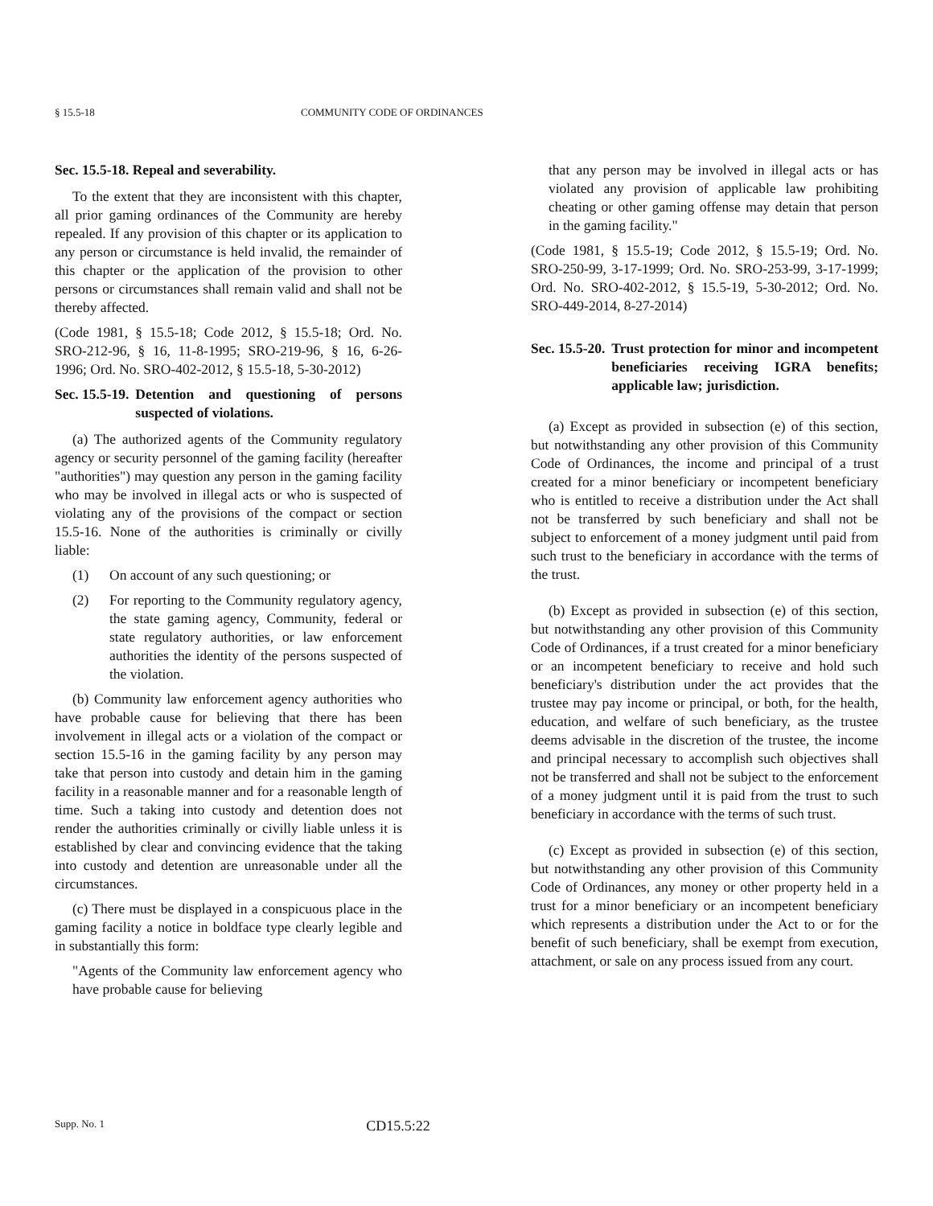§ 15.5-18 COMMUNITY CODE OF ORDINANCES
Sec. 15.5-18. Repeal and severability.
To the extent that they are inconsistent with this chapter, all prior gaming ordinances of the Community are hereby repealed. If any provision of this chapter or its application to any person or circumstance is held invalid, the remainder of this chapter or the application of the provision to other persons or circumstances shall remain valid and shall not be thereby affected.
(Code 1981, § 15.5-18; Code 2012, § 15.5-18; Ord. No. SRO-212-96, § 16, 11-8-1995; SRO-219-96, § 16, 6-26-1996; Ord. No. SRO-402-2012, § 15.5-18, 5-30-2012)
Sec. 15.5-19. Detention and questioning of persons suspected of violations.
(a) The authorized agents of the Community regulatory agency or security personnel of the gaming facility (hereafter "authorities") may question any person in the gaming facility who may be involved in illegal acts or who is suspected of violating any of the provisions of the compact or section 15.5-16. None of the authorities is criminally or civilly liable:
(1) On account of any such questioning; or
(2) For reporting to the Community regulatory agency, the state gaming agency, Community, federal or state regulatory authorities, or law enforcement authorities the identity of the persons suspected of the violation.
(b) Community law enforcement agency authorities who have probable cause for believing that there has been involvement in illegal acts or a violation of the compact or section 15.5-16 in the gaming facility by any person may take that person into custody and detain him in the gaming facility in a reasonable manner and for a reasonable length of time. Such a taking into custody and detention does not render the authorities criminally or civilly liable unless it is established by clear and convincing evidence that the taking into custody and detention are unreasonable under all the circumstances.
(c) There must be displayed in a conspicuous place in the gaming facility a notice in boldface type clearly legible and in substantially this form:
"Agents of the Community law enforcement agency who have probable cause for believing
that any person may be involved in illegal acts or has violated any provision of applicable law prohibiting cheating or other gaming offense may detain that person in the gaming facility."
(Code 1981, § 15.5-19; Code 2012, § 15.5-19; Ord. No. SRO-250-99, 3-17-1999; Ord. No. SRO-253-99, 3-17-1999; Ord. No. SRO-402-2012, § 15.5-19, 5-30-2012; Ord. No. SRO-449-2014, 8-27-2014)
Sec. 15.5-20. Trust protection for minor and incompetent beneficiaries receiving IGRA benefits; applicable law; jurisdiction.
(a) Except as provided in subsection (e) of this section, but notwithstanding any other provision of this Community Code of Ordinances, the income and principal of a trust created for a minor beneficiary or incompetent beneficiary who is entitled to receive a distribution under the Act shall not be transferred by such beneficiary and shall not be subject to enforcement of a money judgment until paid from such trust to the beneficiary in accordance with the terms of the trust.
(b) Except as provided in subsection (e) of this section, but notwithstanding any other provision of this Community Code of Ordinances, if a trust created for a minor beneficiary or an incompetent beneficiary to receive and hold such beneficiary's distribution under the act provides that the trustee may pay income or principal, or both, for the health, education, and welfare of such beneficiary, as the trustee deems advisable in the discretion of the trustee, the income and principal necessary to accomplish such objectives shall not be transferred and shall not be subject to the enforcement of a money judgment until it is paid from the trust to such beneficiary in accordance with the terms of such trust.
(c) Except as provided in subsection (e) of this section, but notwithstanding any other provision of this Community Code of Ordinances, any money or other property held in a trust for a minor beneficiary or an incompetent beneficiary which represents a distribution under the Act to or for the benefit of such beneficiary, shall be exempt from execution, attachment, or sale on any process issued from any court.
Supp. No. 1 CD15.5:22